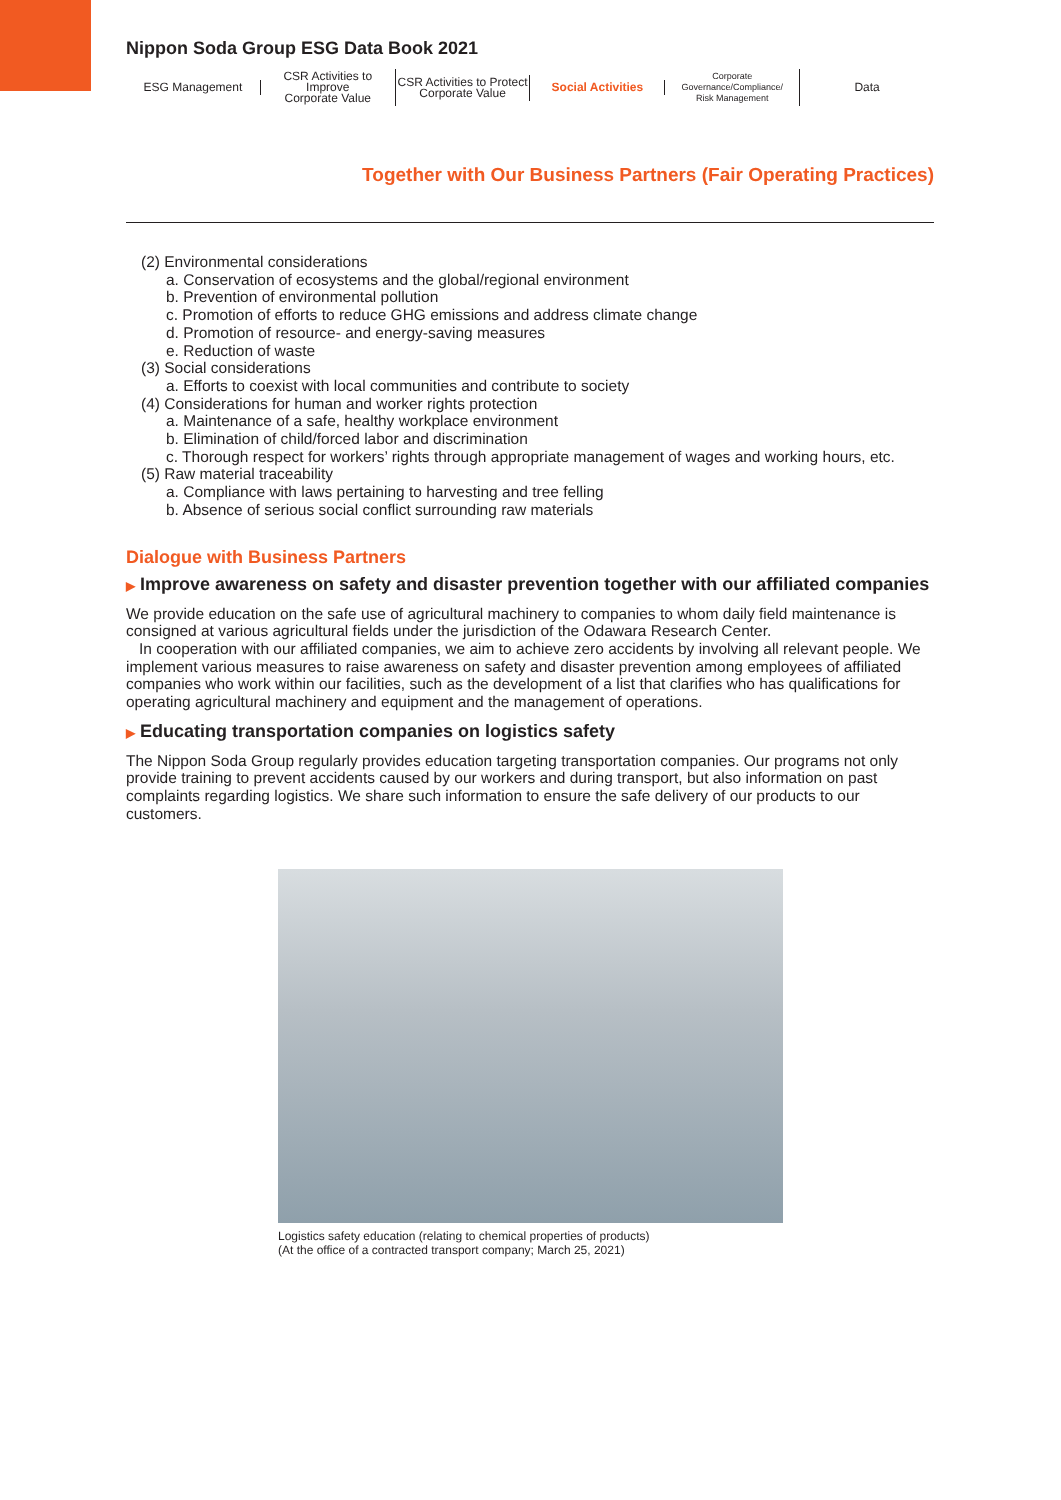Nippon Soda Group ESG Data Book 2021
ESG Management
CSR Activities to Improve
Corporate Value
CSR Activities to Protect
Corporate Value
Social Activities
Corporate Governance/Compliance/
Risk Management
Data
Together with Our Business Partners (Fair Operating Practices)
(2) Environmental considerations
a. Conservation of ecosystems and the global/regional environment
b. Prevention of environmental pollution
c. Promotion of efforts to reduce GHG emissions and address climate change
d. Promotion of resource- and energy-saving measures
e. Reduction of waste
(3) Social considerations
a. Efforts to coexist with local communities and contribute to society
(4) Considerations for human and worker rights protection
a. Maintenance of a safe, healthy workplace environment
b. Elimination of child/forced labor and discrimination
c. Thorough respect for workers’ rights through appropriate management of wages and working hours, etc.
(5) Raw material traceability
a. Compliance with laws pertaining to harvesting and tree felling
b. Absence of serious social conflict surrounding raw materials
Dialogue with Business Partners
▶ Improve awareness on safety and disaster prevention together with our affiliated companies
We provide education on the safe use of agricultural machinery to companies to whom daily field maintenance is consigned at various agricultural fields under the jurisdiction of the Odawara Research Center.
In cooperation with our affiliated companies, we aim to achieve zero accidents by involving all relevant people. We implement various measures to raise awareness on safety and disaster prevention among employees of affiliated companies who work within our facilities, such as the development of a list that clarifies who has qualifications for operating agricultural machinery and equipment and the management of operations.
▶ Educating transportation companies on logistics safety
The Nippon Soda Group regularly provides education targeting transportation companies. Our programs not only provide training to prevent accidents caused by our workers and during transport, but also information on past complaints regarding logistics. We share such information to ensure the safe delivery of our products to our customers.
Logistics safety education (relating to chemical properties of products)
(At the office of a contracted transport company; March 25, 2021)